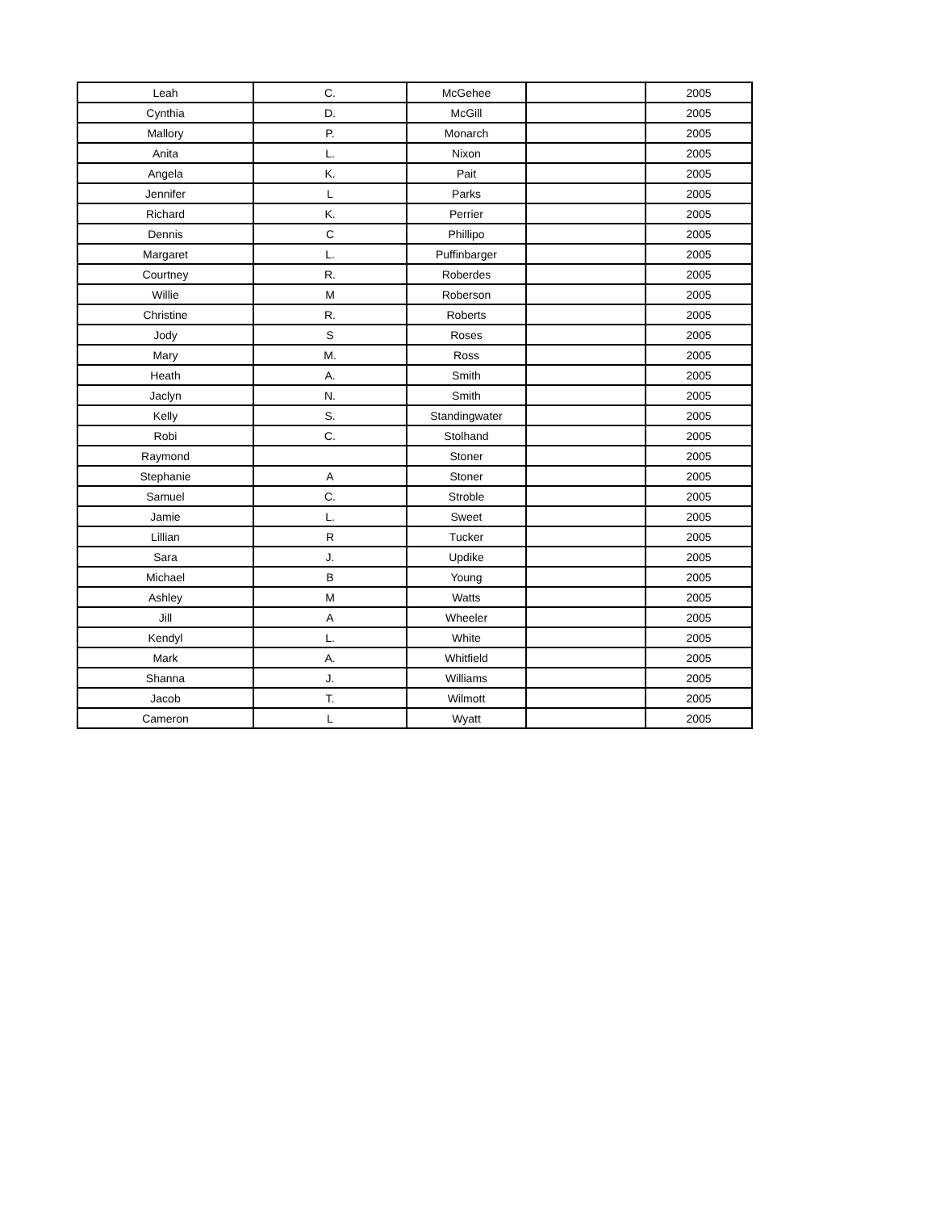| Leah | C. | McGehee | | 2005 |
| Cynthia | D. | McGill | | 2005 |
| Mallory | P. | Monarch | | 2005 |
| Anita | L. | Nixon | | 2005 |
| Angela | K. | Pait | | 2005 |
| Jennifer | L | Parks | | 2005 |
| Richard | K. | Perrier | | 2005 |
| Dennis | C | Phillipo | | 2005 |
| Margaret | L. | Puffinbarger | | 2005 |
| Courtney | R. | Roberdes | | 2005 |
| Willie | M | Roberson | | 2005 |
| Christine | R. | Roberts | | 2005 |
| Jody | S | Roses | | 2005 |
| Mary | M. | Ross | | 2005 |
| Heath | A. | Smith | | 2005 |
| Jaclyn | N. | Smith | | 2005 |
| Kelly | S. | Standingwater | | 2005 |
| Robi | C. | Stolhand | | 2005 |
| Raymond | | Stoner | | 2005 |
| Stephanie | A | Stoner | | 2005 |
| Samuel | C. | Stroble | | 2005 |
| Jamie | L. | Sweet | | 2005 |
| Lillian | R | Tucker | | 2005 |
| Sara | J. | Updike | | 2005 |
| Michael | B | Young | | 2005 |
| Ashley | M | Watts | | 2005 |
| Jill | A | Wheeler | | 2005 |
| Kendyl | L. | White | | 2005 |
| Mark | A. | Whitfield | | 2005 |
| Shanna | J. | Williams | | 2005 |
| Jacob | T. | Wilmott | | 2005 |
| Cameron | L | Wyatt | | 2005 |